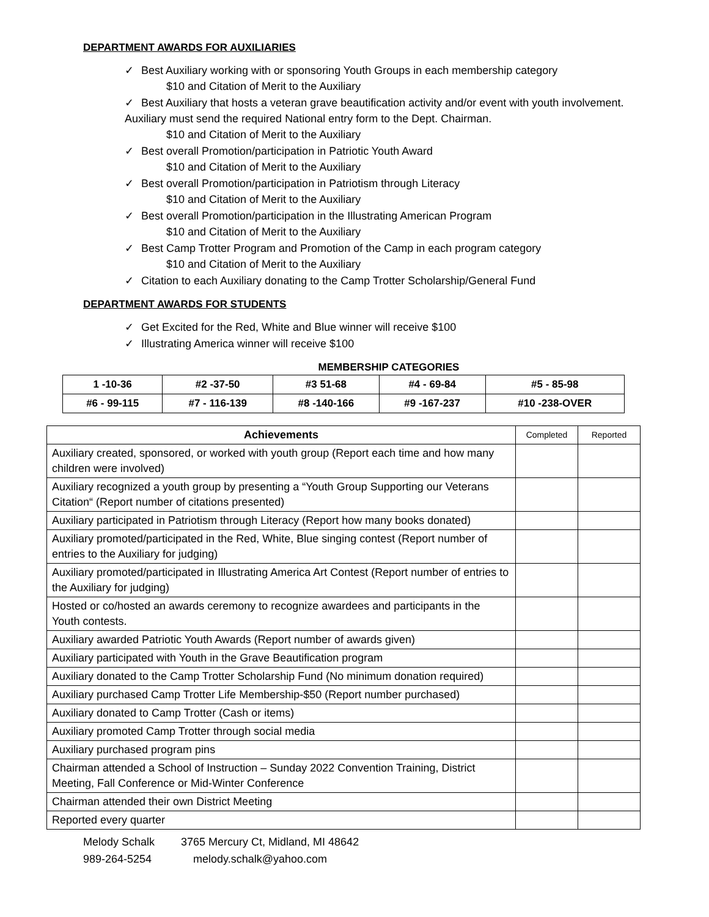DEPARTMENT AWARDS FOR AUXILIARIES
✓ Best Auxiliary working with or sponsoring Youth Groups in each membership category
$10 and Citation of Merit to the Auxiliary
✓ Best Auxiliary that hosts a veteran grave beautification activity and/or event with youth involvement. Auxiliary must send the required National entry form to the Dept. Chairman.
$10 and Citation of Merit to the Auxiliary
✓ Best overall Promotion/participation in Patriotic Youth Award
$10 and Citation of Merit to the Auxiliary
✓ Best overall Promotion/participation in Patriotism through Literacy
$10 and Citation of Merit to the Auxiliary
✓ Best overall Promotion/participation in the Illustrating American Program
$10 and Citation of Merit to the Auxiliary
✓ Best Camp Trotter Program and Promotion of the Camp in each program category
$10 and Citation of Merit to the Auxiliary
✓ Citation to each Auxiliary donating to the Camp Trotter Scholarship/General Fund
DEPARTMENT AWARDS FOR STUDENTS
✓ Get Excited for the Red, White and Blue winner will receive $100
✓ Illustrating America winner will receive $100
MEMBERSHIP CATEGORIES
| 1 -10-36 | #2 -37-50 | #3 51-68 | #4 - 69-84 | #5 - 85-98 |
| #6 - 99-115 | #7 - 116-139 | #8 -140-166 | #9 -167-237 | #10 -238-OVER |
| Achievements | Completed | Reported |
| --- | --- | --- |
| Auxiliary created, sponsored, or worked with youth group (Report each time and how many children were involved) | | |
| Auxiliary recognized a youth group by presenting a “Youth Group Supporting our Veterans Citation“ (Report number of citations presented) | | |
| Auxiliary participated in Patriotism through Literacy (Report how many books donated) | | |
| Auxiliary promoted/participated in the Red, White, Blue singing contest (Report number of entries to the Auxiliary for judging) | | |
| Auxiliary promoted/participated in Illustrating America Art Contest (Report number of entries to the Auxiliary for judging) | | |
| Hosted or co/hosted an awards ceremony to recognize awardees and participants in the Youth contests. | | |
| Auxiliary awarded Patriotic Youth Awards (Report number of awards given) | | |
| Auxiliary participated with Youth in the Grave Beautification program | | |
| Auxiliary donated to the Camp Trotter Scholarship Fund (No minimum donation required) | | |
| Auxiliary purchased Camp Trotter Life Membership-$50 (Report number purchased) | | |
| Auxiliary donated to Camp Trotter (Cash or items) | | |
| Auxiliary promoted Camp Trotter through social media | | |
| Auxiliary purchased program pins | | |
| Chairman attended a School of Instruction – Sunday 2022 Convention Training, District Meeting, Fall Conference or Mid-Winter Conference | | |
| Chairman attended their own District Meeting | | |
| Reported every quarter | | |
Melody Schalk 3765 Mercury Ct, Midland, MI 48642
989-264-5254 melody.schalk@yahoo.com